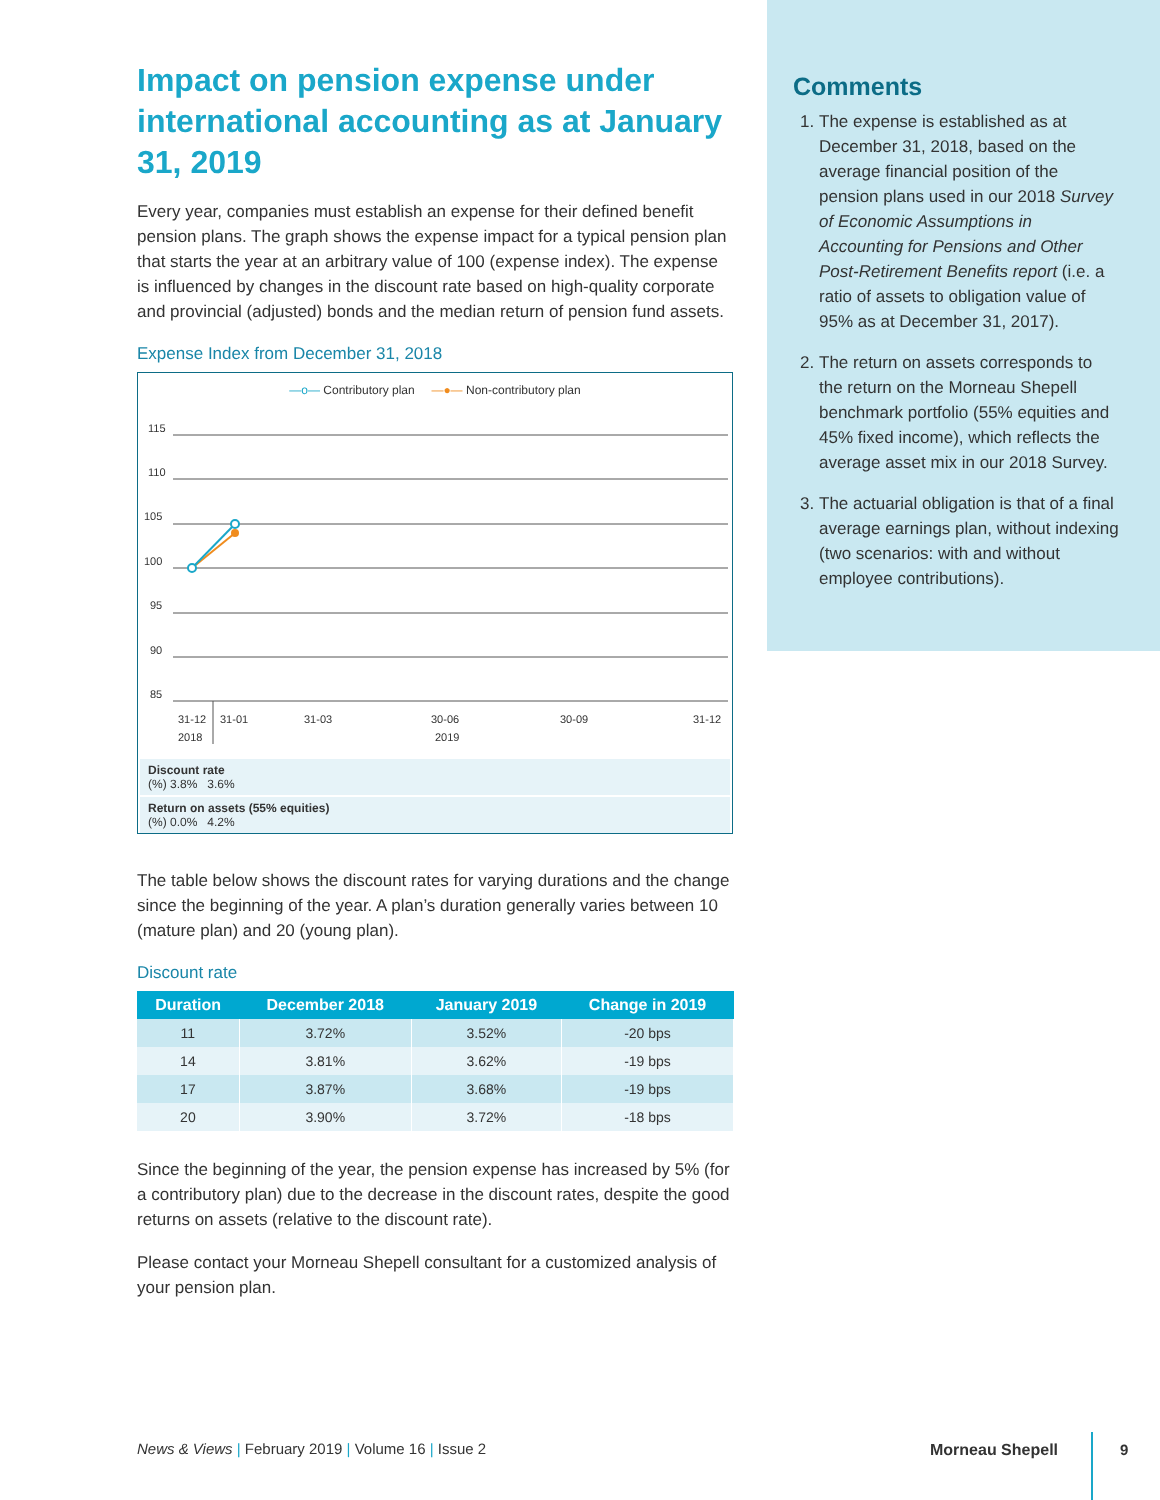Impact on pension expense under international accounting as at January 31, 2019
Every year, companies must establish an expense for their defined benefit pension plans. The graph shows the expense impact for a typical pension plan that starts the year at an arbitrary value of 100 (expense index). The expense is influenced by changes in the discount rate based on high-quality corporate and provincial (adjusted) bonds and the median return of pension fund assets.
Expense Index from December 31, 2018
—o— Contributory plan —●— Non-contributory plan
115
110
105
100
95
90
85
31-12
2018
31-01
31-03
30-06
2019
30-09
31-12
Discount rate
(%) 3.8% 3.6%
Return on assets (55% equities)
(%) 0.0% 4.2%
The table below shows the discount rates for varying durations and the change since the beginning of the year. A plan’s duration generally varies between 10 (mature plan) and 20 (young plan).
Discount rate
| Duration | December 2018 | January 2019 | Change in 2019 |
| --- | --- | --- | --- |
| 11 | 3.72% | 3.52% | -20 bps |
| 14 | 3.81% | 3.62% | -19 bps |
| 17 | 3.87% | 3.68% | -19 bps |
| 20 | 3.90% | 3.72% | -18 bps |
Since the beginning of the year, the pension expense has increased by 5% (for a contributory plan) due to the decrease in the discount rates, despite the good returns on assets (relative to the discount rate).
Please contact your Morneau Shepell consultant for a customized analysis of your pension plan.
Comments
1. The expense is established as at December 31, 2018, based on the average financial position of the pension plans used in our 2018 Survey of Economic Assumptions in Accounting for Pensions and Other Post-Retirement Benefits report (i.e. a ratio of assets to obligation value of 95% as at December 31, 2017).
2. The return on assets corresponds to the return on the Morneau Shepell benchmark portfolio (55% equities and 45% fixed income), which reflects the average asset mix in our 2018 Survey.
3. The actuarial obligation is that of a final average earnings plan, without indexing (two scenarios: with and without employee contributions).
News & Views | February 2019 | Volume 16 | Issue 2
Morneau Shepell 9